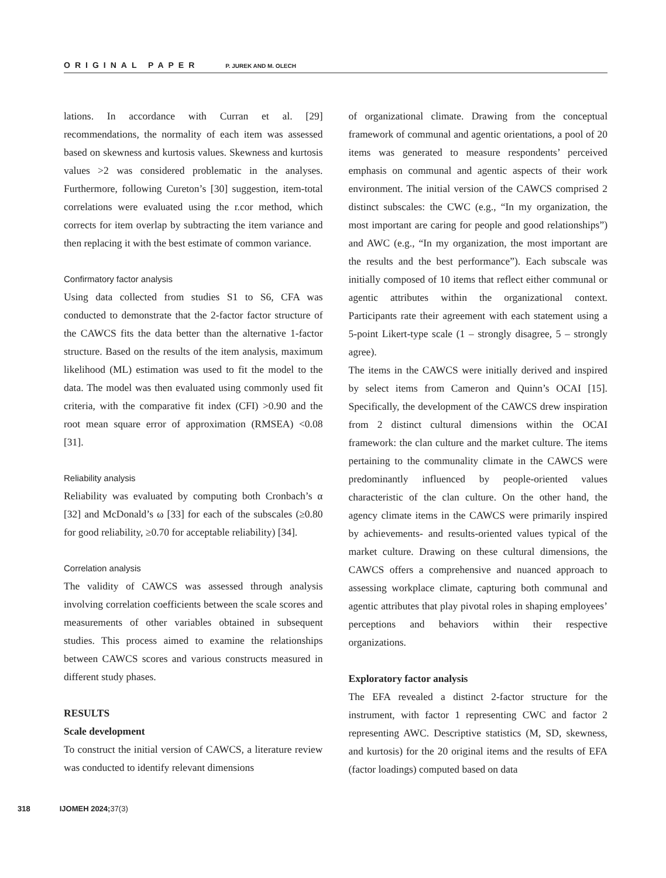ORIGINAL PAPER P. JUREK AND M. OLECH
lations. In accordance with Curran et al. [29] recommendations, the normality of each item was assessed based on skewness and kurtosis values. Skewness and kurtosis values >2 was considered problematic in the analyses. Furthermore, following Cureton’s [30] suggestion, item-total correlations were evaluated using the r.cor method, which corrects for item overlap by subtracting the item variance and then replacing it with the best estimate of common variance.
Confirmatory factor analysis
Using data collected from studies S1 to S6, CFA was conducted to demonstrate that the 2-factor factor structure of the CAWCS fits the data better than the alternative 1-factor structure. Based on the results of the item analysis, maximum likelihood (ML) estimation was used to fit the model to the data. The model was then evaluated using commonly used fit criteria, with the comparative fit index (CFI) >0.90 and the root mean square error of approximation (RMSEA) <0.08 [31].
Reliability analysis
Reliability was evaluated by computing both Cronbach’s α [32] and McDonald’s ω [33] for each of the subscales (≥0.80 for good reliability, ≥0.70 for acceptable reliability) [34].
Correlation analysis
The validity of CAWCS was assessed through analysis involving correlation coefficients between the scale scores and measurements of other variables obtained in subsequent studies. This process aimed to examine the relationships between CAWCS scores and various constructs measured in different study phases.
RESULTS
Scale development
To construct the initial version of CAWCS, a literature review was conducted to identify relevant dimensions
of organizational climate. Drawing from the conceptual framework of communal and agentic orientations, a pool of 20 items was generated to measure respondents’ perceived emphasis on communal and agentic aspects of their work environment. The initial version of the CAWCS comprised 2 distinct subscales: the CWC (e.g., “In my organization, the most important are caring for people and good relationships”) and AWC (e.g., “In my organization, the most important are the results and the best performance”). Each subscale was initially composed of 10 items that reflect either communal or agentic attributes within the organizational context. Participants rate their agreement with each statement using a 5-point Likert-type scale (1 – strongly disagree, 5 – strongly agree).
The items in the CAWCS were initially derived and inspired by select items from Cameron and Quinn’s OCAI [15]. Specifically, the development of the CAWCS drew inspiration from 2 distinct cultural dimensions within the OCAI framework: the clan culture and the market culture. The items pertaining to the communality climate in the CAWCS were predominantly influenced by people-oriented values characteristic of the clan culture. On the other hand, the agency climate items in the CAWCS were primarily inspired by achievements- and results-oriented values typical of the market culture. Drawing on these cultural dimensions, the CAWCS offers a comprehensive and nuanced approach to assessing workplace climate, capturing both communal and agentic attributes that play pivotal roles in shaping employees’ perceptions and behaviors within their respective organizations.
Exploratory factor analysis
The EFA revealed a distinct 2-factor structure for the instrument, with factor 1 representing CWC and factor 2 representing AWC. Descriptive statistics (M, SD, skewness, and kurtosis) for the 20 original items and the results of EFA (factor loadings) computed based on data
318 IJOMEH 2024; 37(3)